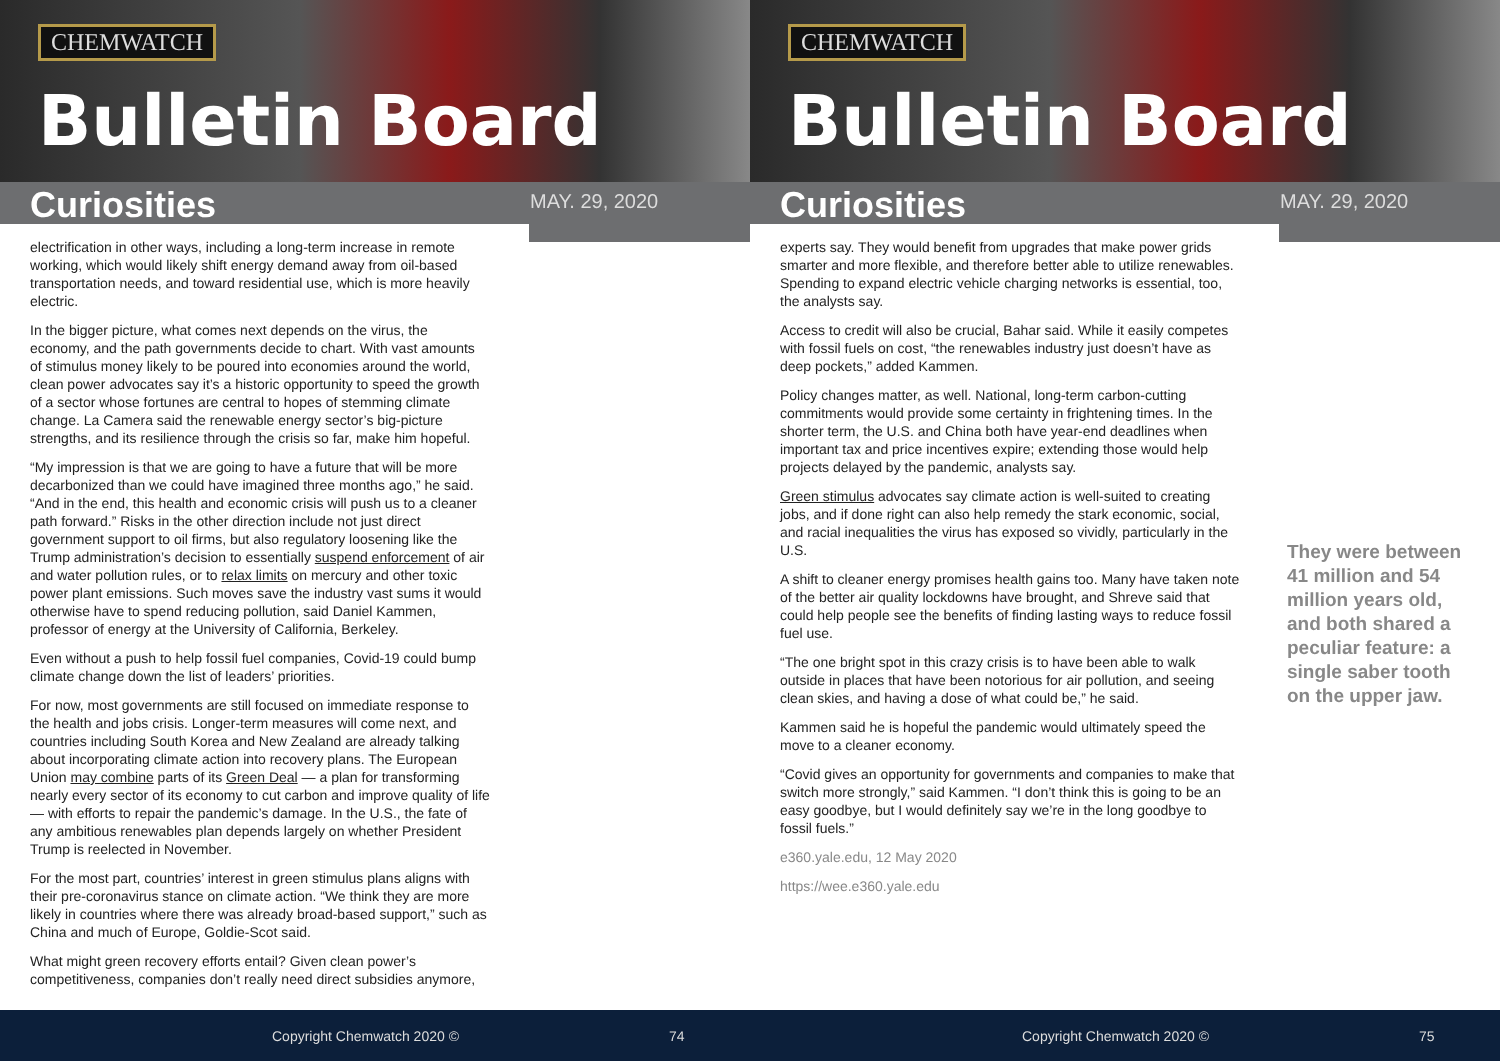CHEMWATCH
Bulletin Board
Curiosities
MAY. 29, 2020
electrification in other ways, including a long-term increase in remote working, which would likely shift energy demand away from oil-based transportation needs, and toward residential use, which is more heavily electric.
In the bigger picture, what comes next depends on the virus, the economy, and the path governments decide to chart. With vast amounts of stimulus money likely to be poured into economies around the world, clean power advocates say it’s a historic opportunity to speed the growth of a sector whose fortunes are central to hopes of stemming climate change. La Camera said the renewable energy sector’s big-picture strengths, and its resilience through the crisis so far, make him hopeful.
“My impression is that we are going to have a future that will be more decarbonized than we could have imagined three months ago,” he said. “And in the end, this health and economic crisis will push us to a cleaner path forward.” Risks in the other direction include not just direct government support to oil firms, but also regulatory loosening like the Trump administration’s decision to essentially suspend enforcement of air and water pollution rules, or to relax limits on mercury and other toxic power plant emissions. Such moves save the industry vast sums it would otherwise have to spend reducing pollution, said Daniel Kammen, professor of energy at the University of California, Berkeley.
Even without a push to help fossil fuel companies, Covid-19 could bump climate change down the list of leaders’ priorities.
For now, most governments are still focused on immediate response to the health and jobs crisis. Longer-term measures will come next, and countries including South Korea and New Zealand are already talking about incorporating climate action into recovery plans. The European Union may combine parts of its Green Deal — a plan for transforming nearly every sector of its economy to cut carbon and improve quality of life — with efforts to repair the pandemic’s damage. In the U.S., the fate of any ambitious renewables plan depends largely on whether President Trump is reelected in November.
For the most part, countries’ interest in green stimulus plans aligns with their pre-coronavirus stance on climate action. “We think they are more likely in countries where there was already broad-based support,” such as China and much of Europe, Goldie-Scot said.
What might green recovery efforts entail? Given clean power’s competitiveness, companies don’t really need direct subsidies anymore,
Copyright Chemwatch 2020 © 74
CHEMWATCH
Bulletin Board
Curiosities
MAY. 29, 2020
experts say. They would benefit from upgrades that make power grids smarter and more flexible, and therefore better able to utilize renewables. Spending to expand electric vehicle charging networks is essential, too, the analysts say.
Access to credit will also be crucial, Bahar said. While it easily competes with fossil fuels on cost, “the renewables industry just doesn’t have as deep pockets,” added Kammen.
Policy changes matter, as well. National, long-term carbon-cutting commitments would provide some certainty in frightening times. In the shorter term, the U.S. and China both have year-end deadlines when important tax and price incentives expire; extending those would help projects delayed by the pandemic, analysts say.
Green stimulus advocates say climate action is well-suited to creating jobs, and if done right can also help remedy the stark economic, social, and racial inequalities the virus has exposed so vividly, particularly in the U.S.
A shift to cleaner energy promises health gains too. Many have taken note of the better air quality lockdowns have brought, and Shreve said that could help people see the benefits of finding lasting ways to reduce fossil fuel use.
“The one bright spot in this crazy crisis is to have been able to walk outside in places that have been notorious for air pollution, and seeing clean skies, and having a dose of what could be,” he said.
Kammen said he is hopeful the pandemic would ultimately speed the move to a cleaner economy.
“Covid gives an opportunity for governments and companies to make that switch more strongly,” said Kammen. “I don’t think this is going to be an easy goodbye, but I would definitely say we’re in the long goodbye to fossil fuels.”
e360.yale.edu, 12 May 2020
https://wee.e360.yale.edu
They were between 41 million and 54 million years old, and both shared a peculiar feature: a single saber tooth on the upper jaw.
Copyright Chemwatch 2020 © 75